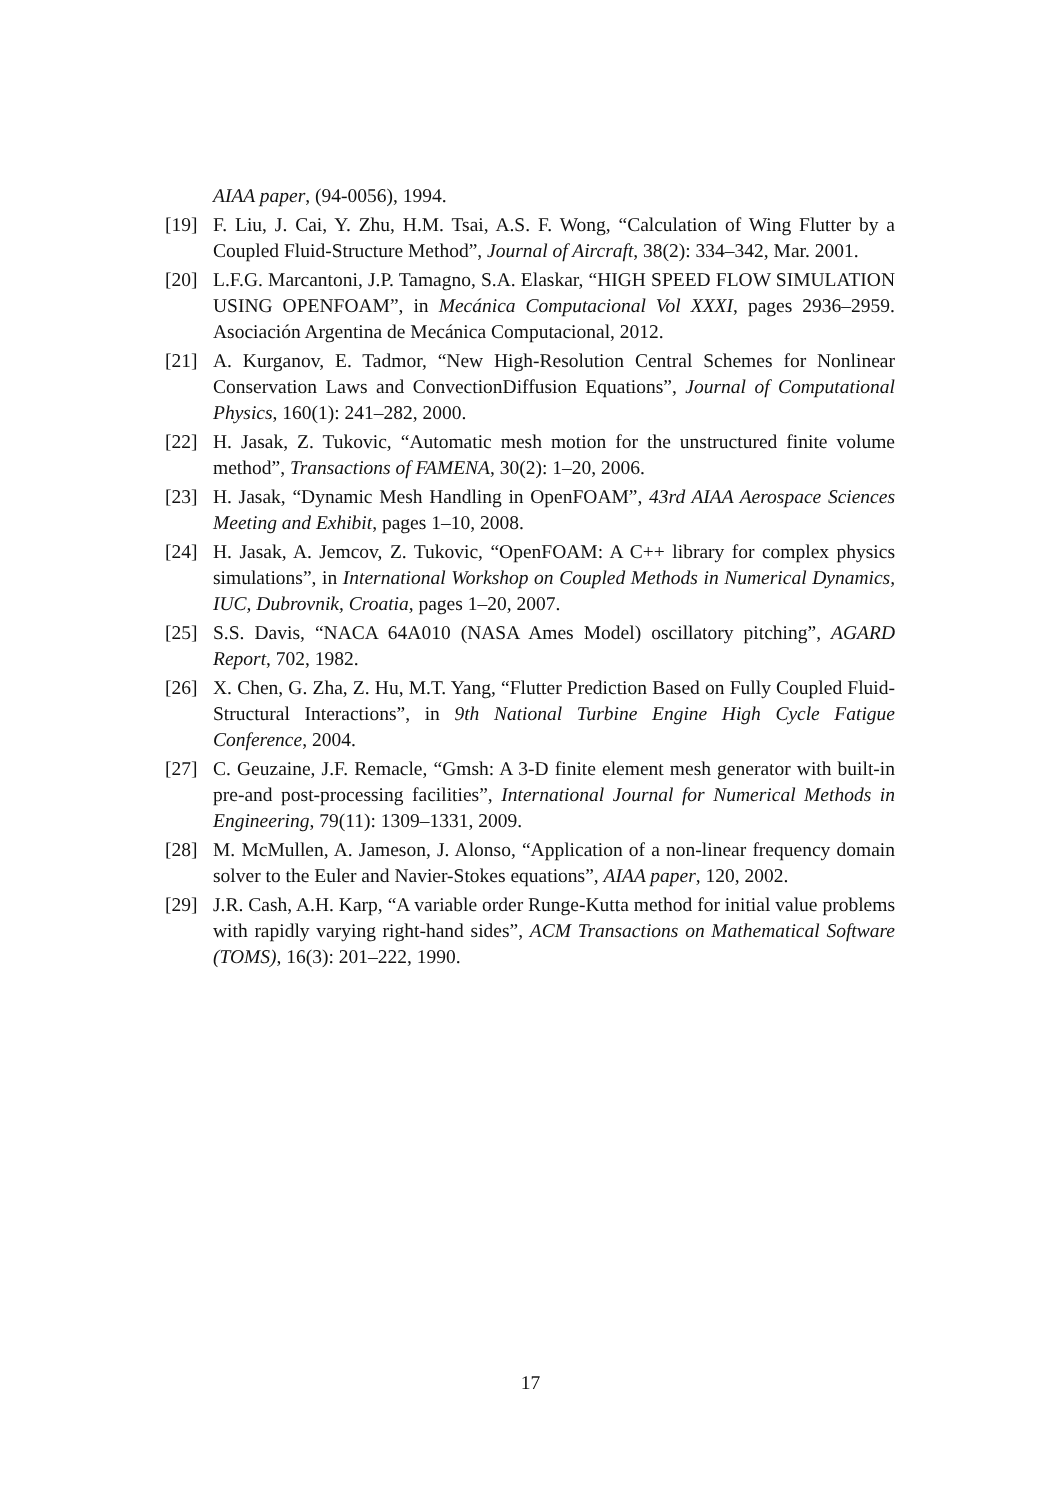AIAA paper, (94-0056), 1994.
[19] F. Liu, J. Cai, Y. Zhu, H.M. Tsai, A.S. F. Wong, “Calculation of Wing Flutter by a Coupled Fluid-Structure Method”, Journal of Aircraft, 38(2): 334–342, Mar. 2001.
[20] L.F.G. Marcantoni, J.P. Tamagno, S.A. Elaskar, “HIGH SPEED FLOW SIMULATION USING OPENFOAM”, in Mecánica Computacional Vol XXXI, pages 2936–2959. Asociación Argentina de Mecánica Computacional, 2012.
[21] A. Kurganov, E. Tadmor, “New High-Resolution Central Schemes for Nonlinear Conservation Laws and ConvectionDiffusion Equations”, Journal of Computational Physics, 160(1): 241–282, 2000.
[22] H. Jasak, Z. Tukovic, “Automatic mesh motion for the unstructured finite volume method”, Transactions of FAMENA, 30(2): 1–20, 2006.
[23] H. Jasak, “Dynamic Mesh Handling in OpenFOAM”, 43rd AIAA Aerospace Sciences Meeting and Exhibit, pages 1–10, 2008.
[24] H. Jasak, A. Jemcov, Z. Tukovic, “OpenFOAM: A C++ library for complex physics simulations”, in International Workshop on Coupled Methods in Numerical Dynamics, IUC, Dubrovnik, Croatia, pages 1–20, 2007.
[25] S.S. Davis, “NACA 64A010 (NASA Ames Model) oscillatory pitching”, AGARD Report, 702, 1982.
[26] X. Chen, G. Zha, Z. Hu, M.T. Yang, “Flutter Prediction Based on Fully Coupled Fluid-Structural Interactions”, in 9th National Turbine Engine High Cycle Fatigue Conference, 2004.
[27] C. Geuzaine, J.F. Remacle, “Gmsh: A 3-D finite element mesh generator with built-in pre-and post-processing facilities”, International Journal for Numerical Methods in Engineering, 79(11): 1309–1331, 2009.
[28] M. McMullen, A. Jameson, J. Alonso, “Application of a non-linear frequency domain solver to the Euler and Navier-Stokes equations”, AIAA paper, 120, 2002.
[29] J.R. Cash, A.H. Karp, “A variable order Runge-Kutta method for initial value problems with rapidly varying right-hand sides”, ACM Transactions on Mathematical Software (TOMS), 16(3): 201–222, 1990.
17